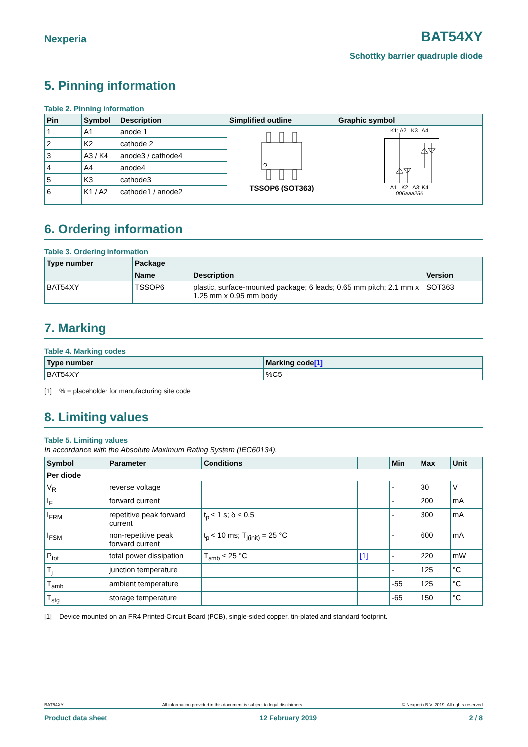Nexperia BAT54XY
Schottky barrier quadruple diode
5. Pinning information
Table 2. Pinning information
| Pin | Symbol | Description | Simplified outline | Graphic symbol |
| --- | --- | --- | --- | --- |
| 1 | A1 | anode 1 | TSSOP6 (SOT363) | K1; A2 K3 A4 A1 K2 A3; K4 006aaa256 |
| 2 | K2 | cathode 2 | | |
| 3 | A3 / K4 | anode3 / cathode4 | | |
| 4 | A4 | anode4 | | |
| 5 | K3 | cathode3 | | |
| 6 | K1 / A2 | cathode1 / anode2 | | |
6. Ordering information
Table 3. Ordering information
| Type number | Package | | |
| --- | --- | --- | --- |
| | Name | Description | Version |
| BAT54XY | TSSOP6 | plastic, surface-mounted package; 6 leads; 0.65 mm pitch; 2.1 mm x 1.25 mm x 0.95 mm body | SOT363 |
7. Marking
Table 4. Marking codes
| Type number | Marking code [1] |
| --- | --- |
| BAT54XY | %C5 |
[1] % = placeholder for manufacturing site code
8. Limiting values
Table 5. Limiting values
In accordance with the Absolute Maximum Rating System (IEC60134).
| Symbol | Parameter | Conditions | | Min | Max | Unit |
| --- | --- | --- | --- | --- | --- | --- |
| Per diode | | | | | | |
| V<sub>R</sub> | reverse voltage | | | - | 30 | V |
| I<sub>F</sub> | forward current | | | - | 200 | mA |
| I<sub>FRM</sub> | repetitive peak forward current | t<sub>p</sub> ≤ 1 s; δ ≤ 0.5 | | - | 300 | mA |
| I<sub>FSM</sub> | non-repetitive peak forward current | t<sub>p</sub> < 10 ms; T<sub>j(init)</sub> = 25 °C | | - | 600 | mA |
| P<sub>tot</sub> | total power dissipation | T<sub>amb</sub> ≤ 25 °C | [1] | - | 220 | mW |
| T<sub>j</sub> | junction temperature | | | - | 125 | °C |
| T<sub>amb</sub> | ambient temperature | | | -55 | 125 | °C |
| T<sub>stg</sub> | storage temperature | | | -65 | 150 | °C |
[1] Device mounted on an FR4 Printed-Circuit Board (PCB), single-sided copper, tin-plated and standard footprint.
BAT54XY All information provided in this document is subject to legal disclaimers. © Nexperia B.V. 2019. All rights reserved
Product data sheet 12 February 2019 2 / 8